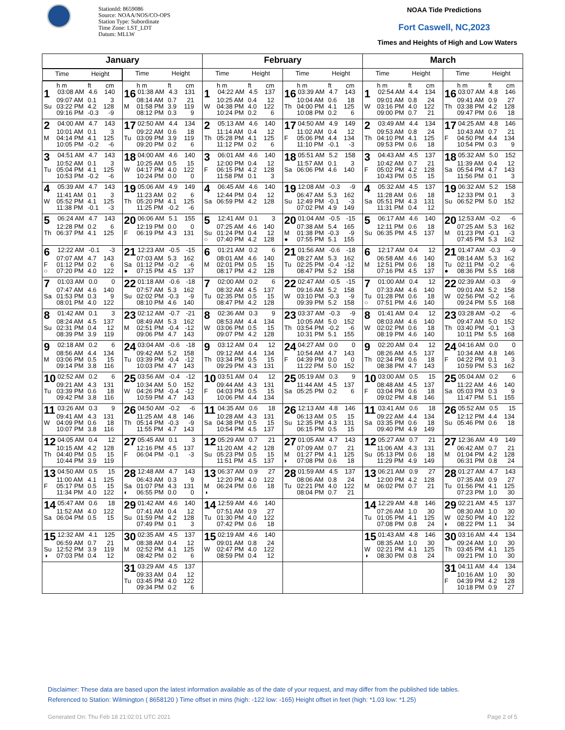StationId: 8659086
Source: NOAA/NOS/CO-OPS
Station Type: Subordinate
Time Zone: LST_LDT
Datum: MLLW
NOAA Tide Predictions
Fort Caswell, NC,2023
Times and Heights of High and Low Waters
| January | | February | | March | |
| --- | --- | --- | --- | --- | --- |
| Time Height | Time Height | Time Height | Time Height | Time Height | Time Height |
| h m ft cm 1 03:08 AM 4.6 140 09:07 AM 0.1 3 Su 03:22 PM 4.2 128 09:16 PM -0.3 -9 | h m ft cm 16 01:38 AM 4.3 131 08:14 AM 0.7 21 M 01:58 PM 3.9 119 08:12 PM 0.3 9 | h m ft cm 1 04:22 AM 4.5 137 10:25 AM 0.4 12 W 04:38 PM 4.0 122 10:24 PM 0.2 6 | h m ft cm 16 03:39 AM 4.7 143 10:04 AM 0.6 18 Th 04:00 PM 4.1 125 10:08 PM 0.2 6 | h m ft cm 1 02:54 AM 4.4 134 09:01 AM 0.8 24 W 03:16 PM 4.0 122 09:00 PM 0.7 21 | h m ft cm 16 03:07 AM 4.8 146 09:41 AM 0.9 27 Th 03:38 PM 4.2 128 09:47 PM 0.6 18 |
| 2 04:00 AM 4.7 143 10:01 AM 0.1 3 M 04:14 PM 4.1 125 10:05 PM -0.2 -6 | 17 02:50 AM 4.4 134 09:22 AM 0.6 18 Tu 03:09 PM 3.9 119 09:20 PM 0.2 6 | 2 05:13 AM 4.6 140 11:14 AM 0.4 12 Th 05:28 PM 4.1 125 11:12 PM 0.2 6 | 17 04:50 AM 4.9 149 11:02 AM 0.4 12 F 05:06 PM 4.4 134 11:10 PM -0.1 -3 | 2 03:49 AM 4.4 134 09:53 AM 0.8 24 Th 04:10 PM 4.1 125 09:53 PM 0.6 18 | 17 04:25 AM 4.8 146 10:43 AM 0.7 21 F 04:50 PM 4.4 134 10:54 PM 0.3 9 |
| 3 04:51 AM 4.7 143 10:52 AM 0.1 3 Tu 05:04 PM 4.1 125 10:53 PM -0.2 -6 | 18 04:00 AM 4.6 140 10:25 AM 0.5 15 W 04:17 PM 4.0 122 10:24 PM 0.0 0 | 3 06:01 AM 4.6 140 12:00 PM 0.4 12 F 06:15 PM 4.2 128 11:58 PM 0.1 3 | 18 05:51 AM 5.2 158 11:57 AM 0.1 3 Sa 06:06 PM 4.6 140 | 3 04:43 AM 4.5 137 10:42 AM 0.7 21 F 05:02 PM 4.2 128 10:43 PM 0.5 15 | 18 05:32 AM 5.0 152 11:39 AM 0.4 12 Sa 05:54 PM 4.7 143 11:56 PM 0.1 3 |
| 4 05:39 AM 4.7 143 11:41 AM 0.1 3 W 05:52 PM 4.1 125 11:38 PM -0.1 -3 | 19 05:06 AM 4.9 149 11:23 AM 0.2 6 Th 05:20 PM 4.1 125 11:25 PM -0.2 -6 | 4 06:45 AM 4.6 140 12:44 PM 0.4 12 Sa 06:59 PM 4.2 128 | 19 12:08 AM -0.3 -9 06:47 AM 5.3 162 Su 12:49 PM -0.1 -3 07:02 PM 4.9 149 | 4 05:32 AM 4.5 137 11:28 AM 0.6 18 Sa 05:51 PM 4.3 131 11:31 PM 0.4 12 | 19 06:32 AM 5.2 158 12:33 PM 0.1 3 Su 06:52 PM 5.0 152 |
| 5 06:24 AM 4.7 143 12:28 PM 0.2 6 Th 06:37 PM 4.1 125 | 20 06:06 AM 5.1 155 12:19 PM 0.0 0 F 06:19 PM 4.3 131 | 5 12:41 AM 0.1 3 07:25 AM 4.6 140 Su 01:24 PM 0.4 12 ○ 07:40 PM 4.2 128 | 20 01:04 AM -0.5 -15 07:38 AM 5.4 165 M 01:38 PM -0.3 -9 ● 07:55 PM 5.1 155 | 5 06:17 AM 4.6 140 12:11 PM 0.6 18 Su 06:35 PM 4.5 137 | 20 12:53 AM -0.2 -6 07:25 AM 5.3 162 M 01:23 PM -0.1 -3 07:45 PM 5.3 162 |
| 6 12:22 AM -0.1 -3 07:07 AM 4.7 143 F 01:12 PM 0.2 6 ○ 07:20 PM 4.0 122 | 21 12:23 AM -0.5 -15 07:03 AM 5.3 162 Sa 01:12 PM -0.2 -6 ● 07:15 PM 4.5 137 | 6 01:21 AM 0.2 6 08:01 AM 4.6 140 M 02:01 PM 0.5 15 08:17 PM 4.2 128 | 21 01:56 AM -0.6 -18 08:27 AM 5.3 162 Tu 02:25 PM -0.4 -12 08:47 PM 5.2 158 | 6 12:17 AM 0.4 12 06:58 AM 4.6 140 M 12:51 PM 0.6 18 07:16 PM 4.5 137 | 21 01:47 AM -0.3 -9 08:14 AM 5.3 162 Tu 02:11 PM -0.2 -6 ● 08:36 PM 5.5 168 |
| 7 01:03 AM 0.0 0 07:47 AM 4.6 140 Sa 01:53 PM 0.3 9 08:01 PM 4.0 122 | 22 01:18 AM -0.6 -18 07:57 AM 5.3 162 Su 02:02 PM -0.3 -9 08:10 PM 4.6 140 | 7 02:00 AM 0.2 6 08:32 AM 4.5 137 Tu 02:35 PM 0.5 15 08:47 PM 4.2 128 | 22 02:47 AM -0.5 -15 09:16 AM 5.2 158 W 03:10 PM -0.3 -9 09:39 PM 5.2 158 | 7 01:00 AM 0.4 12 07:33 AM 4.6 140 Tu 01:28 PM 0.6 18 ○ 07:51 PM 4.6 140 | 22 02:39 AM -0.3 -9 09:01 AM 5.2 158 W 02:56 PM -0.2 -6 09:24 PM 5.5 168 |
| 8 01:42 AM 0.1 3 08:24 AM 4.5 137 Su 02:31 PM 0.4 12 08:39 PM 3.9 119 | 23 02:12 AM -0.7 -21 08:49 AM 5.3 162 M 02:51 PM -0.4 -12 09:06 PM 4.7 143 | 8 02:36 AM 0.3 9 08:53 AM 4.4 134 W 03:06 PM 0.5 15 09:07 PM 4.2 128 | 23 03:37 AM -0.3 -9 10:05 AM 5.0 152 Th 03:54 PM -0.2 -6 10:31 PM 5.1 155 | 8 01:41 AM 0.4 12 08:03 AM 4.6 140 W 02:02 PM 0.6 18 08:19 PM 4.6 140 | 23 03:28 AM -0.2 -6 09:47 AM 5.0 152 Th 03:40 PM -0.1 -3 10:11 PM 5.5 168 |
| 9 02:18 AM 0.2 6 08:56 AM 4.4 134 M 03:06 PM 0.5 15 09:14 PM 3.8 116 | 24 03:04 AM -0.6 -18 09:42 AM 5.2 158 Tu 03:39 PM -0.4 -12 10:03 PM 4.7 143 | 9 03:12 AM 0.4 12 09:12 AM 4.4 134 Th 03:34 PM 0.5 15 09:29 PM 4.3 131 | 24 04:27 AM 0.0 0 10:54 AM 4.7 143 F 04:39 PM 0.0 0 11:22 PM 5.0 152 | 9 02:20 AM 0.4 12 08:26 AM 4.5 137 Th 02:34 PM 0.6 18 08:38 PM 4.7 143 | 24 04:16 AM 0.0 0 10:34 AM 4.8 146 F 04:22 PM 0.1 3 10:59 PM 5.3 162 |
| 10 02:52 AM 0.2 6 09:21 AM 4.3 131 Tu 03:39 PM 0.6 18 09:42 PM 3.8 116 | 25 03:56 AM -0.4 -12 10:34 AM 5.0 152 W 04:26 PM -0.4 -12 10:59 PM 4.7 143 | 10 03:51 AM 0.4 12 09:44 AM 4.3 131 F 04:03 PM 0.5 15 10:06 PM 4.4 134 | 25 05:19 AM 0.3 9 11:44 AM 4.5 137 Sa 05:25 PM 0.2 6 | 10 03:00 AM 0.5 15 08:48 AM 4.5 137 F 03:04 PM 0.6 18 09:02 PM 4.8 146 | 25 05:04 AM 0.2 6 11:22 AM 4.6 140 Sa 05:03 PM 0.3 9 11:47 PM 5.1 155 |
| 11 03:26 AM 0.3 9 09:41 AM 4.3 131 W 04:09 PM 0.6 18 10:07 PM 3.8 116 | 26 04:50 AM -0.2 -6 11:25 AM 4.8 146 Th 05:14 PM -0.3 -9 11:55 PM 4.7 143 | 11 04:35 AM 0.6 18 10:28 AM 4.3 131 Sa 04:38 PM 0.5 15 10:54 PM 4.5 137 | 26 12:13 AM 4.8 146 06:13 AM 0.5 15 Su 12:35 PM 4.3 131 06:15 PM 0.5 15 | 11 03:41 AM 0.6 18 09:22 AM 4.4 134 Sa 03:35 PM 0.6 18 09:40 PM 4.9 149 | 26 05:52 AM 0.5 15 12:12 PM 4.4 134 Su 05:46 PM 0.6 18 |
| 12 04:05 AM 0.4 12 10:15 AM 4.2 128 Th 04:40 PM 0.5 15 10:44 PM 3.9 119 | 27 05:45 AM 0.1 3 12:16 PM 4.5 137 F 06:04 PM -0.1 -3 | 12 05:29 AM 0.7 21 11:20 AM 4.2 128 Su 05:23 PM 0.5 15 11:51 PM 4.5 137 | 27 01:05 AM 4.7 143 07:09 AM 0.7 21 M 01:27 PM 4.1 125 ◐ 07:08 PM 0.6 18 | 12 05:27 AM 0.7 21 11:06 AM 4.3 131 Su 05:13 PM 0.6 18 11:29 PM 4.9 149 | 27 12:36 AM 4.9 149 06:42 AM 0.7 21 M 01:04 PM 4.2 128 06:31 PM 0.8 24 |
| 13 04:50 AM 0.5 15 11:00 AM 4.1 125 F 05:17 PM 0.5 15 11:34 PM 4.0 122 | 28 12:48 AM 4.7 143 06:43 AM 0.3 9 Sa 01:07 PM 4.3 131 ◐ 06:55 PM 0.0 0 | 13 06:37 AM 0.9 27 12:20 PM 4.0 122 M 06:24 PM 0.6 18 ◑ | 28 01:59 AM 4.5 137 08:06 AM 0.8 24 Tu 02:21 PM 4.0 122 08:04 PM 0.7 21 | 13 06:21 AM 0.9 27 12:00 PM 4.2 128 M 06:02 PM 0.7 21 | 28 01:27 AM 4.7 143 07:35 AM 0.9 27 Tu 01:56 PM 4.1 125 07:23 PM 1.0 30 |
| 14 05:47 AM 0.6 18 11:52 AM 4.0 122 Sa 06:04 PM 0.5 15 | 29 01:42 AM 4.6 140 07:41 AM 0.4 12 Su 01:59 PM 4.2 128 07:49 PM 0.1 3 | 14 12:59 AM 4.6 140 07:51 AM 0.9 27 Tu 01:30 PM 4.0 122 07:42 PM 0.6 18 | | 14 12:29 AM 4.8 146 07:26 AM 1.0 30 Tu 01:05 PM 4.1 125 07:08 PM 0.8 24 | 29 02:21 AM 4.5 137 08:30 AM 1.0 30 W 02:50 PM 4.0 122 ◐ 08:22 PM 1.1 34 |
| 15 12:32 AM 4.1 125 06:59 AM 0.7 21 Su 12:52 PM 3.9 119 ◑ 07:03 PM 0.4 12 | 30 02:35 AM 4.5 137 08:38 AM 0.4 12 M 02:52 PM 4.1 125 08:42 PM 0.2 6 | 15 02:19 AM 4.6 140 09:01 AM 0.8 24 W 02:47 PM 4.0 122 08:59 PM 0.4 12 | | 15 01:43 AM 4.8 146 08:35 AM 1.0 30 W 02:21 PM 4.1 125 ◑ 08:30 PM 0.8 24 | 30 03:16 AM 4.4 134 09:24 AM 1.0 30 Th 03:45 PM 4.1 125 09:21 PM 1.0 30 |
| | 31 03:29 AM 4.5 137 09:33 AM 0.4 12 Tu 03:45 PM 4.0 122 09:34 PM 0.2 6 | | | | 31 04:11 AM 4.4 134 10:16 AM 1.0 30 F 04:39 PM 4.2 128 10:18 PM 0.9 27 |
Disclaimer: These data are based upon the latest information available as of the date of your request, and may differ from the published tide tables.
Referenced to Station: Wilmington ( 8658120 ) Time offset in mins (high: -122 low: -165) Height offset in feet (high: *1.03 low: *1.25)
Generated On: Thu Feb 18 21:02:01 UTC 2021
Page 2 of 5